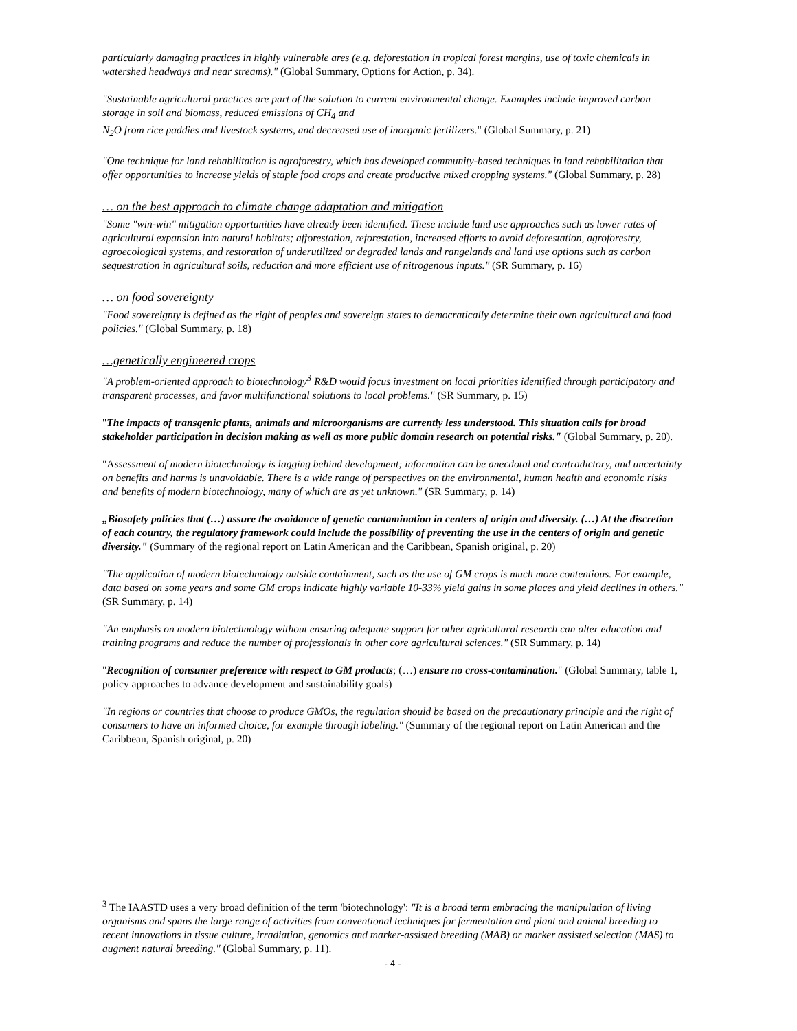particularly damaging practices in highly vulnerable ares (e.g. deforestation in tropical forest margins, use of toxic chemicals in watershed headways and near streams)." (Global Summary, Options for Action, p. 34).
"Sustainable agricultural practices are part of the solution to current environmental change. Examples include improved carbon storage in soil and biomass, reduced emissions of CH<sub>4</sub> and
N<sub>2</sub>O from rice paddies and livestock systems, and decreased use of inorganic fertilizers." (Global Summary, p. 21)
"One technique for land rehabilitation is agroforestry, which has developed community-based techniques in land rehabilitation that offer opportunities to increase yields of staple food crops and create productive mixed cropping systems." (Global Summary, p. 28)
… on the best approach to climate change adaptation and mitigation
"Some "win-win" mitigation opportunities have already been identified. These include land use approaches such as lower rates of agricultural expansion into natural habitats; afforestation, reforestation, increased efforts to avoid deforestation, agroforestry, agroecological systems, and restoration of underutilized or degraded lands and rangelands and land use options such as carbon sequestration in agricultural soils, reduction and more efficient use of nitrogenous inputs." (SR Summary, p. 16)
… on food sovereignty
"Food sovereignty is defined as the right of peoples and sovereign states to democratically determine their own agricultural and food policies." (Global Summary, p. 18)
…genetically engineered crops
"A problem-oriented approach to biotechnology<sup>3</sup> R&D would focus investment on local priorities identified through participatory and transparent processes, and favor multifunctional solutions to local problems." (SR Summary, p. 15)
"The impacts of transgenic plants, animals and microorganisms are currently less understood. This situation calls for broad stakeholder participation in decision making as well as more public domain research on potential risks." (Global Summary, p. 20).
"Assessment of modern biotechnology is lagging behind development; information can be anecdotal and contradictory, and uncertainty on benefits and harms is unavoidable. There is a wide range of perspectives on the environmental, human health and economic risks and benefits of modern biotechnology, many of which are as yet unknown." (SR Summary, p. 14)
„Biosafety policies that (…) assure the avoidance of genetic contamination in centers of origin and diversity. (…) At the discretion of each country, the regulatory framework could include the possibility of preventing the use in the centers of origin and genetic diversity." (Summary of the regional report on Latin American and the Caribbean, Spanish original, p. 20)
"The application of modern biotechnology outside containment, such as the use of GM crops is much more contentious. For example, data based on some years and some GM crops indicate highly variable 10-33% yield gains in some places and yield declines in others." (SR Summary, p. 14)
"An emphasis on modern biotechnology without ensuring adequate support for other agricultural research can alter education and training programs and reduce the number of professionals in other core agricultural sciences." (SR Summary, p. 14)
"Recognition of consumer preference with respect to GM products; (…) ensure no cross-contamination." (Global Summary, table 1, policy approaches to advance development and sustainability goals)
"In regions or countries that choose to produce GMOs, the regulation should be based on the precautionary principle and the right of consumers to have an informed choice, for example through labeling." (Summary of the regional report on Latin American and the Caribbean, Spanish original, p. 20)
<sup>3</sup> The IAASTD uses a very broad definition of the term 'biotechnology': "It is a broad term embracing the manipulation of living organisms and spans the large range of activities from conventional techniques for fermentation and plant and animal breeding to recent innovations in tissue culture, irradiation, genomics and marker-assisted breeding (MAB) or marker assisted selection (MAS) to augment natural breeding." (Global Summary, p. 11).
- 4 -